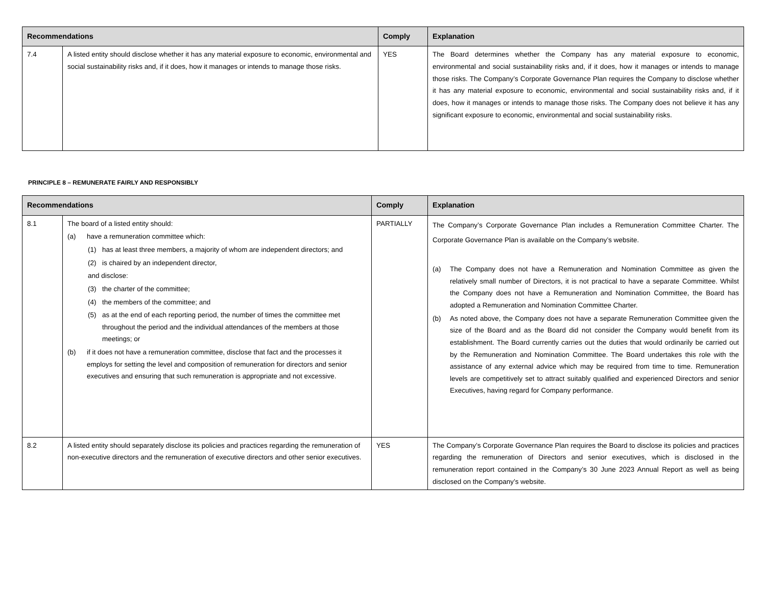| Recommendations | | Comply | Explanation |
| --- | --- | --- | --- |
| 7.4 | A listed entity should disclose whether it has any material exposure to economic, environmental and social sustainability risks and, if it does, how it manages or intends to manage those risks. | YES | The Board determines whether the Company has any material exposure to economic, environmental and social sustainability risks and, if it does, how it manages or intends to manage those risks. The Company’s Corporate Governance Plan requires the Company to disclose whether it has any material exposure to economic, environmental and social sustainability risks and, if it does, how it manages or intends to manage those risks. The Company does not believe it has any significant exposure to economic, environmental and social sustainability risks. |
PRINCIPLE 8 – REMUNERATE FAIRLY AND RESPONSIBLY
| Recommendations | | Comply | Explanation |
| --- | --- | --- | --- |
| 8.1 | The board of a listed entity should: (a) have a remuneration committee which: (1) has at least three members, a majority of whom are independent directors; and (2) is chaired by an independent director, and disclose: (3) the charter of the committee; (4) the members of the committee; and (5) as at the end of each reporting period, the number of times the committee met throughout the period and the individual attendances of the members at those meetings; or (b) if it does not have a remuneration committee, disclose that fact and the processes it employs for setting the level and composition of remuneration for directors and senior executives and ensuring that such remuneration is appropriate and not excessive. | PARTIALLY | The Company’s Corporate Governance Plan includes a Remuneration Committee Charter. The Corporate Governance Plan is available on the Company’s website. (a) The Company does not have a Remuneration and Nomination Committee as given the relatively small number of Directors, it is not practical to have a separate Committee. Whilst the Company does not have a Remuneration and Nomination Committee, the Board has adopted a Remuneration and Nomination Committee Charter. (b) As noted above, the Company does not have a separate Remuneration Committee given the size of the Board and as the Board did not consider the Company would benefit from its establishment. The Board currently carries out the duties that would ordinarily be carried out by the Remuneration and Nomination Committee. The Board undertakes this role with the assistance of any external advice which may be required from time to time. Remuneration levels are competitively set to attract suitably qualified and experienced Directors and senior Executives, having regard for Company performance. |
| 8.2 | A listed entity should separately disclose its policies and practices regarding the remuneration of non-executive directors and the remuneration of executive directors and other senior executives. | YES | The Company’s Corporate Governance Plan requires the Board to disclose its policies and practices regarding the remuneration of Directors and senior executives, which is disclosed in the remuneration report contained in the Company’s 30 June 2023 Annual Report as well as being disclosed on the Company’s website. |